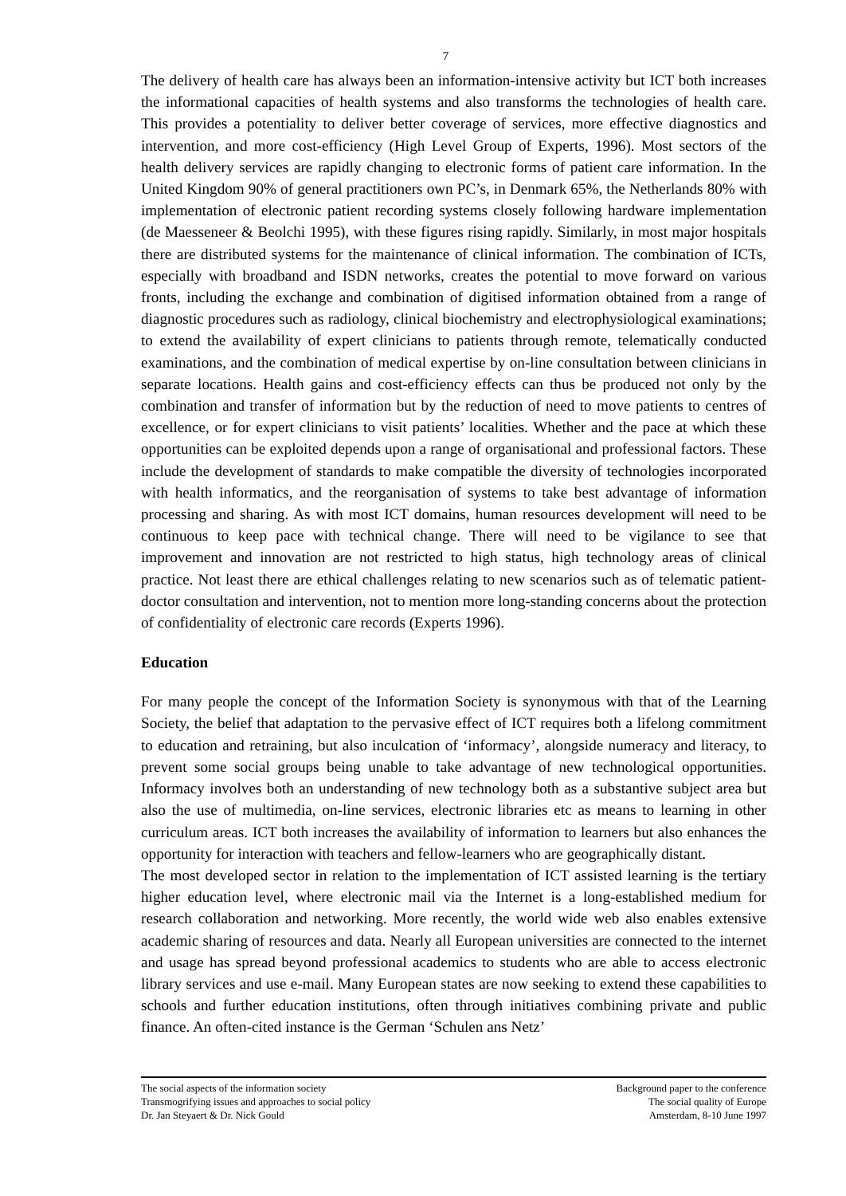7
The delivery of health care has always been an information-intensive activity but ICT both increases the informational capacities of health systems and also transforms the technologies of health care. This provides a potentiality to deliver better coverage of services, more effective diagnostics and intervention, and more cost-efficiency (High Level Group of Experts, 1996). Most sectors of the health delivery services are rapidly changing to electronic forms of patient care information. In the United Kingdom 90% of general practitioners own PC’s, in Denmark 65%, the Netherlands 80% with implementation of electronic patient recording systems closely following hardware implementation (de Maesseneer & Beolchi 1995), with these figures rising rapidly. Similarly, in most major hospitals there are distributed systems for the maintenance of clinical information. The combination of ICTs, especially with broadband and ISDN networks, creates the potential to move forward on various fronts, including the exchange and combination of digitised information obtained from a range of diagnostic procedures such as radiology, clinical biochemistry and electrophysiological examinations; to extend the availability of expert clinicians to patients through remote, telematically conducted examinations, and the combination of medical expertise by on-line consultation between clinicians in separate locations. Health gains and cost-efficiency effects can thus be produced not only by the combination and transfer of information but by the reduction of need to move patients to centres of excellence, or for expert clinicians to visit patients’ localities. Whether and the pace at which these opportunities can be exploited depends upon a range of organisational and professional factors. These include the development of standards to make compatible the diversity of technologies incorporated with health informatics, and the reorganisation of systems to take best advantage of information processing and sharing. As with most ICT domains, human resources development will need to be continuous to keep pace with technical change. There will need to be vigilance to see that improvement and innovation are not restricted to high status, high technology areas of clinical practice. Not least there are ethical challenges relating to new scenarios such as of telematic patient-doctor consultation and intervention, not to mention more long-standing concerns about the protection of confidentiality of electronic care records (Experts 1996).
Education
For many people the concept of the Information Society is synonymous with that of the Learning Society, the belief that adaptation to the pervasive effect of ICT requires both a lifelong commitment to education and retraining, but also inculcation of ‘informacy’, alongside numeracy and literacy, to prevent some social groups being unable to take advantage of new technological opportunities. Informacy involves both an understanding of new technology both as a substantive subject area but also the use of multimedia, on-line services, electronic libraries etc as means to learning in other curriculum areas. ICT both increases the availability of information to learners but also enhances the opportunity for interaction with teachers and fellow-learners who are geographically distant.
The most developed sector in relation to the implementation of ICT assisted learning is the tertiary higher education level, where electronic mail via the Internet is a long-established medium for research collaboration and networking. More recently, the world wide web also enables extensive academic sharing of resources and data. Nearly all European universities are connected to the internet and usage has spread beyond professional academics to students who are able to access electronic library services and use e-mail. Many European states are now seeking to extend these capabilities to schools and further education institutions, often through initiatives combining private and public finance. An often-cited instance is the German ‘Schulen ans Netz’
The social aspects of the information society
Transmogrifying issues and approaches to social policy
Dr. Jan Steyaert & Dr. Nick Gould
Background paper to the conference
The social quality of Europe
Amsterdam, 8-10 June 1997